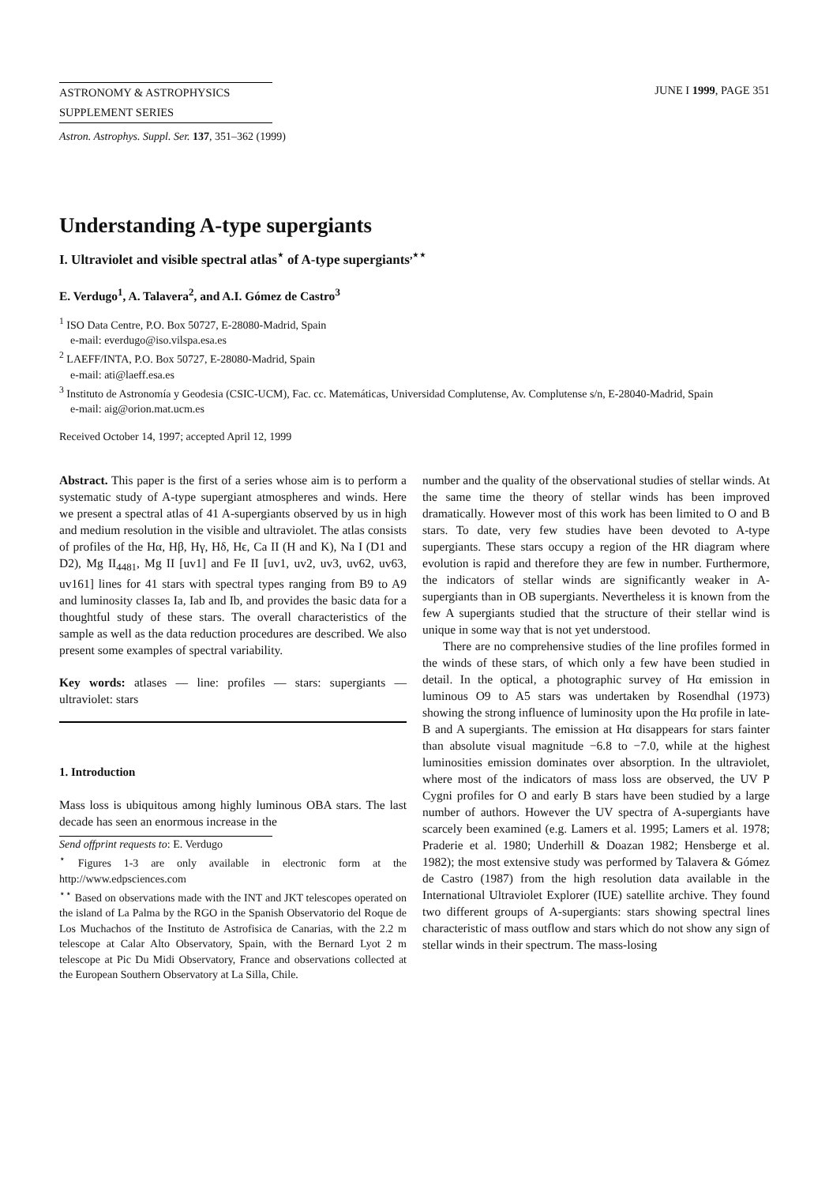ASTRONOMY & ASTROPHYSICS
SUPPLEMENT SERIES
Astron. Astrophys. Suppl. Ser. 137, 351–362 (1999)
JUNE I 1999, PAGE 351
Understanding A-type supergiants
I. Ultraviolet and visible spectral atlas<sup>⋆</sup> of A-type supergiants<sup>,⋆⋆</sup>
E. Verdugo<sup>1</sup>, A. Talavera<sup>2</sup>, and A.I. Gómez de Castro<sup>3</sup>
<sup>1</sup> ISO Data Centre, P.O. Box 50727, E-28080-Madrid, Spain
e-mail: everdugo@iso.vilspa.esa.es
<sup>2</sup> LAEFF/INTA, P.O. Box 50727, E-28080-Madrid, Spain
e-mail: ati@laeff.esa.es
<sup>3</sup> Instituto de Astronomía y Geodesia (CSIC-UCM), Fac. cc. Matemáticas, Universidad Complutense, Av. Complutense s/n, E-28040-Madrid, Spain
e-mail: aig@orion.mat.ucm.es
Received October 14, 1997; accepted April 12, 1999
Abstract. This paper is the first of a series whose aim is to perform a systematic study of A-type supergiant atmospheres and winds. Here we present a spectral atlas of 41 A-supergiants observed by us in high and medium resolution in the visible and ultraviolet. The atlas consists of profiles of the Hα, Hβ, Hγ, Hδ, Hϵ, Ca II (H and K), Na I (D1 and D2), Mg II<sub>4481</sub>, Mg II [uv1] and Fe II [uv1, uv2, uv3, uv62, uv63, uv161] lines for 41 stars with spectral types ranging from B9 to A9 and luminosity classes Ia, Iab and Ib, and provides the basic data for a thoughtful study of these stars. The overall characteristics of the sample as well as the data reduction procedures are described. We also present some examples of spectral variability.
Key words: atlases — line: profiles — stars: supergiants — ultraviolet: stars
1. Introduction
Mass loss is ubiquitous among highly luminous OBA stars. The last decade has seen an enormous increase in the
Send offprint requests to: E. Verdugo
<sup>⋆</sup> Figures 1-3 are only available in electronic form at the http://www.edpsciences.com
<sup>⋆⋆</sup> Based on observations made with the INT and JKT telescopes operated on the island of La Palma by the RGO in the Spanish Observatorio del Roque de Los Muchachos of the Instituto de Astrofisica de Canarias, with the 2.2 m telescope at Calar Alto Observatory, Spain, with the Bernard Lyot 2 m telescope at Pic Du Midi Observatory, France and observations collected at the European Southern Observatory at La Silla, Chile.
number and the quality of the observational studies of stellar winds. At the same time the theory of stellar winds has been improved dramatically. However most of this work has been limited to O and B stars. To date, very few studies have been devoted to A-type supergiants. These stars occupy a region of the HR diagram where evolution is rapid and therefore they are few in number. Furthermore, the indicators of stellar winds are significantly weaker in A-supergiants than in OB supergiants. Nevertheless it is known from the few A supergiants studied that the structure of their stellar wind is unique in some way that is not yet understood.
There are no comprehensive studies of the line profiles formed in the winds of these stars, of which only a few have been studied in detail. In the optical, a photographic survey of Hα emission in luminous O9 to A5 stars was undertaken by Rosendhal (1973) showing the strong influence of luminosity upon the Hα profile in late-B and A supergiants. The emission at Hα disappears for stars fainter than absolute visual magnitude −6.8 to −7.0, while at the highest luminosities emission dominates over absorption. In the ultraviolet, where most of the indicators of mass loss are observed, the UV P Cygni profiles for O and early B stars have been studied by a large number of authors. However the UV spectra of A-supergiants have scarcely been examined (e.g. Lamers et al. 1995; Lamers et al. 1978; Praderie et al. 1980; Underhill & Doazan 1982; Hensberge et al. 1982); the most extensive study was performed by Talavera & Gómez de Castro (1987) from the high resolution data available in the International Ultraviolet Explorer (IUE) satellite archive. They found two different groups of A-supergiants: stars showing spectral lines characteristic of mass outflow and stars which do not show any sign of stellar winds in their spectrum. The mass-losing